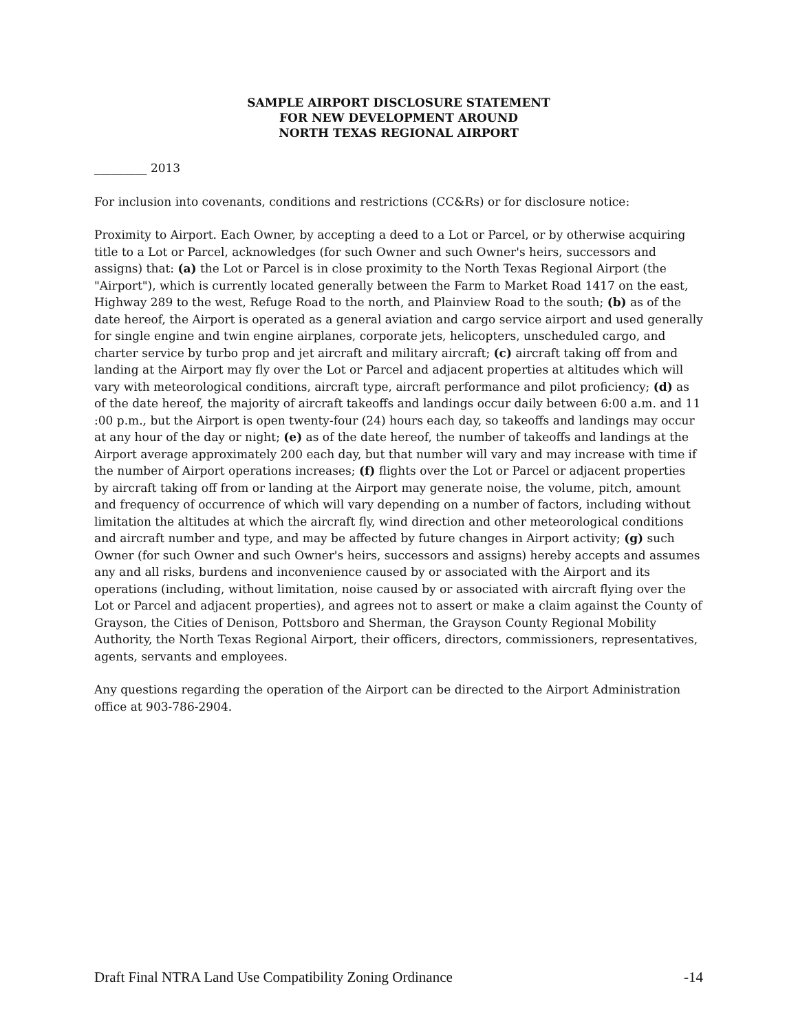SAMPLE AIRPORT DISCLOSURE STATEMENT
FOR NEW DEVELOPMENT AROUND
NORTH TEXAS REGIONAL AIRPORT
_________ 2013
For inclusion into covenants, conditions and restrictions (CC&Rs) or for disclosure notice:
Proximity to Airport. Each Owner, by accepting a deed to a Lot or Parcel, or by otherwise acquiring title to a Lot or Parcel, acknowledges (for such Owner and such Owner's heirs, successors and assigns) that: (a) the Lot or Parcel is in close proximity to the North Texas Regional Airport (the "Airport"), which is currently located generally between the Farm to Market Road 1417 on the east, Highway 289 to the west, Refuge Road to the north, and Plainview Road to the south; (b) as of the date hereof, the Airport is operated as a general aviation and cargo service airport and used generally for single engine and twin engine airplanes, corporate jets, helicopters, unscheduled cargo, and charter service by turbo prop and jet aircraft and military aircraft; (c) aircraft taking off from and landing at the Airport may fly over the Lot or Parcel and adjacent properties at altitudes which will vary with meteorological conditions, aircraft type, aircraft performance and pilot proficiency; (d) as of the date hereof, the majority of aircraft takeoffs and landings occur daily between 6:00 a.m. and 11 :00 p.m., but the Airport is open twenty-four (24) hours each day, so takeoffs and landings may occur at any hour of the day or night; (e) as of the date hereof, the number of takeoffs and landings at the Airport average approximately 200 each day, but that number will vary and may increase with time if the number of Airport operations increases; (f) flights over the Lot or Parcel or adjacent properties by aircraft taking off from or landing at the Airport may generate noise, the volume, pitch, amount and frequency of occurrence of which will vary depending on a number of factors, including without limitation the altitudes at which the aircraft fly, wind direction and other meteorological conditions and aircraft number and type, and may be affected by future changes in Airport activity; (g) such Owner (for such Owner and such Owner's heirs, successors and assigns) hereby accepts and assumes any and all risks, burdens and inconvenience caused by or associated with the Airport and its operations (including, without limitation, noise caused by or associated with aircraft flying over the Lot or Parcel and adjacent properties), and agrees not to assert or make a claim against the County of Grayson, the Cities of Denison, Pottsboro and Sherman, the Grayson County Regional Mobility Authority, the North Texas Regional Airport, their officers, directors, commissioners, representatives, agents, servants and employees.
Any questions regarding the operation of the Airport can be directed to the Airport Administration office at 903-786-2904.
Draft Final NTRA Land Use Compatibility Zoning Ordinance -14